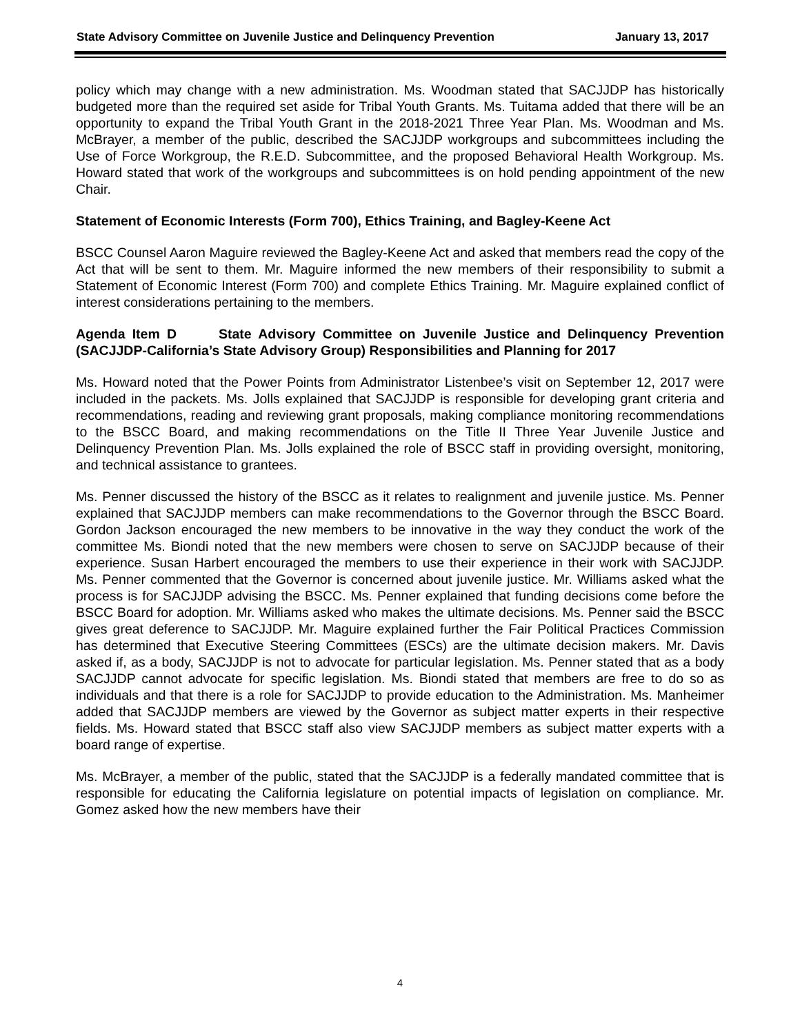State Advisory Committee on Juvenile Justice and Delinquency Prevention January 13, 2017
policy which may change with a new administration. Ms. Woodman stated that SACJJDP has historically budgeted more than the required set aside for Tribal Youth Grants. Ms. Tuitama added that there will be an opportunity to expand the Tribal Youth Grant in the 2018-2021 Three Year Plan. Ms. Woodman and Ms. McBrayer, a member of the public, described the SACJJDP workgroups and subcommittees including the Use of Force Workgroup, the R.E.D. Subcommittee, and the proposed Behavioral Health Workgroup. Ms. Howard stated that work of the workgroups and subcommittees is on hold pending appointment of the new Chair.
Statement of Economic Interests (Form 700), Ethics Training, and Bagley-Keene Act
BSCC Counsel Aaron Maguire reviewed the Bagley-Keene Act and asked that members read the copy of the Act that will be sent to them. Mr. Maguire informed the new members of their responsibility to submit a Statement of Economic Interest (Form 700) and complete Ethics Training. Mr. Maguire explained conflict of interest considerations pertaining to the members.
Agenda Item D State Advisory Committee on Juvenile Justice and Delinquency Prevention (SACJJDP-California’s State Advisory Group) Responsibilities and Planning for 2017
Ms. Howard noted that the Power Points from Administrator Listenbee’s visit on September 12, 2017 were included in the packets. Ms. Jolls explained that SACJJDP is responsible for developing grant criteria and recommendations, reading and reviewing grant proposals, making compliance monitoring recommendations to the BSCC Board, and making recommendations on the Title II Three Year Juvenile Justice and Delinquency Prevention Plan. Ms. Jolls explained the role of BSCC staff in providing oversight, monitoring, and technical assistance to grantees.
Ms. Penner discussed the history of the BSCC as it relates to realignment and juvenile justice. Ms. Penner explained that SACJJDP members can make recommendations to the Governor through the BSCC Board. Gordon Jackson encouraged the new members to be innovative in the way they conduct the work of the committee Ms. Biondi noted that the new members were chosen to serve on SACJJDP because of their experience. Susan Harbert encouraged the members to use their experience in their work with SACJJDP. Ms. Penner commented that the Governor is concerned about juvenile justice. Mr. Williams asked what the process is for SACJJDP advising the BSCC. Ms. Penner explained that funding decisions come before the BSCC Board for adoption. Mr. Williams asked who makes the ultimate decisions. Ms. Penner said the BSCC gives great deference to SACJJDP. Mr. Maguire explained further the Fair Political Practices Commission has determined that Executive Steering Committees (ESCs) are the ultimate decision makers. Mr. Davis asked if, as a body, SACJJDP is not to advocate for particular legislation. Ms. Penner stated that as a body SACJJDP cannot advocate for specific legislation. Ms. Biondi stated that members are free to do so as individuals and that there is a role for SACJJDP to provide education to the Administration. Ms. Manheimer added that SACJJDP members are viewed by the Governor as subject matter experts in their respective fields. Ms. Howard stated that BSCC staff also view SACJJDP members as subject matter experts with a board range of expertise.
Ms. McBrayer, a member of the public, stated that the SACJJDP is a federally mandated committee that is responsible for educating the California legislature on potential impacts of legislation on compliance. Mr. Gomez asked how the new members have their
4